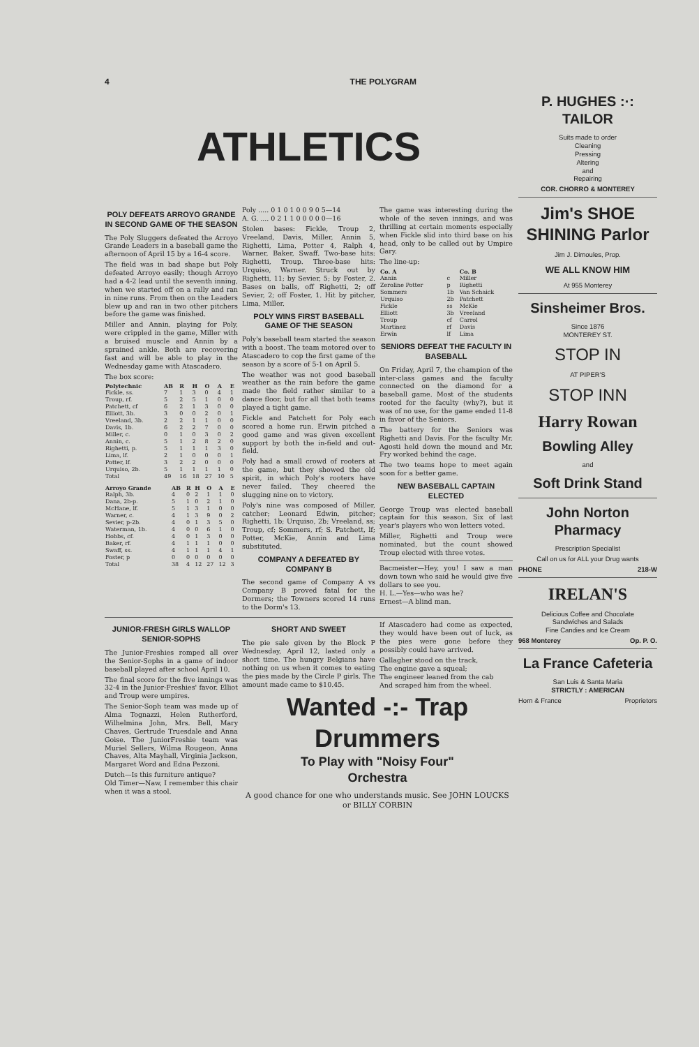4 THE POLYGRAM
ATHLETICS
POLY DEFEATS ARROYO GRANDE IN SECOND GAME OF THE SEASON
The Poly Sluggers defeated the Arroyo Grande Leaders in a baseball game the afternoon of April 15 by a 16-4 score.
The field was in bad shape but Poly defeated Arroyo easily; though Arroyo had a 4-2 lead until the seventh inning, when we started off on a rally and ran in nine runs. From then on the Leaders blew up and ran in two other pitchers before the game was finished.
Miller and Annin, playing for Poly, were crippled in the game, Miller with a bruised muscle and Annin by a sprained ankle. Both are recovering fast and will be able to play in the Wednesday game with Atascadero.
The box score:
| Polytechnic | AB | R | H | O | A | E |
| --- | --- | --- | --- | --- | --- | --- |
| Fickle, ss. | 7 | 1 | 3 | 0 | 4 | 1 |
| Troup, rf. | 5 | 2 | 5 | 1 | 0 | 0 |
| Patchett, cf | 6 | 2 | 1 | 3 | 0 | 0 |
| Elliott, 3b. | 3 | 0 | 0 | 2 | 0 | 1 |
| Vreeland, 3b. | 2 | 2 | 1 | 1 | 0 | 0 |
| Davis, 1b. | 6 | 2 | 2 | 7 | 0 | 0 |
| Miller, c. | 0 | 1 | 0 | 3 | 0 | 2 |
| Annin, c. | 5 | 1 | 2 | 8 | 2 | 0 |
| Righetti, p. | 5 | 1 | 1 | 1 | 3 | 0 |
| Lima, lf. | 2 | 1 | 0 | 0 | 0 | 1 |
| Potter, lf. | 3 | 2 | 2 | 0 | 0 | 0 |
| Urquiso, 2b. | 5 | 1 | 1 | 1 | 1 | 0 |
| Total | 49 | 16 | 18 | 27 | 10 | 5 |
| Arroyo Grande | AB | R | H | O | A | E |
| --- | --- | --- | --- | --- | --- | --- |
| Ralph, 3b. | 4 | 0 | 2 | 1 | 1 | 0 |
| Dana, 2b-p. | 5 | 1 | 0 | 2 | 1 | 0 |
| McHane, lf. | 5 | 1 | 3 | 1 | 0 | 0 |
| Warner, c. | 4 | 1 | 3 | 9 | 0 | 2 |
| Sevier, p-2b. | 4 | 0 | 1 | 3 | 5 | 0 |
| Waterman, 1b. | 4 | 0 | 0 | 6 | 1 | 0 |
| Hobbs, cf. | 4 | 0 | 1 | 3 | 0 | 0 |
| Baker, rf. | 4 | 1 | 1 | 1 | 0 | 0 |
| Swaff, ss. | 4 | 1 | 1 | 1 | 4 | 1 |
| Foster, p | 0 | 0 | 0 | 0 | 0 | 0 |
| Total | 38 | 4 | 12 | 27 | 12 | 3 |
Poly ..... 0 1 0 1 0 0 9 0 5—14
A. G. .... 0 2 1 1 0 0 0 0 0—16
Stolen bases: Fickle, Troup 2, Vreeland, Davis, Miller, Annin 5, Righetti, Lima, Potter 4, Ralph 4, Warner, Baker, Swaff. Two-base hits: Righetti, Troup. Three-base hits: Urquiso, Warner. Struck out by Righetti, 11; by Sevier, 5; by Foster, 2. Bases on balls, off Righetti, 2; off Sevier, 2; off Foster, 1. Hit by pitcher, Lima, Miller.
POLY WINS FIRST BASEBALL GAME OF THE SEASON
Poly's baseball team started the season with a boost. The team motored over to Atascadero to cop the first game of the season by a score of 5-1 on April 5.
The weather was not good baseball weather as the rain before the game made the field rather similar to a dance floor, but for all that both teams played a tight game.
Fickle and Patchett for Poly each scored a home run. Erwin pitched a good game and was given excellent support by both the in-field and out-field.
Poly had a small crowd of rooters at the game, but they showed the old spirit, in which Poly's rooters have never failed. They cheered the slugging nine on to victory.
Poly's nine was composed of Miller, catcher; Leonard Edwin, pitcher; Righetti, 1b; Urquiso, 2b; Vreeland, ss; Troup, cf; Sommers, rf; S. Patchett, lf; Potter, McKie, Annin and Lima substituted.
COMPANY A DEFEATED BY COMPANY B
The second game of Company A vs Company B proved fatal for the Dormers; the Towners scored 14 runs to the Dorm's 13.
The game was interesting during the whole of the seven innings, and was thrilling at certain moments especially when Fickle slid into third base on his head, only to be called out by Umpire Gary.
The line-up:
| Co. A | | Co. B |
| --- | --- | --- |
| Annin | c | Miller |
| Zeroline Potter | p | Righetti |
| Sommers | 1b | Van Schaick |
| Urquiso | 2b | Patchett |
| Fickle | ss | McKie |
| Elliott | 3b | Vreeland |
| Troup | cf | Carrol |
| Martinez | rf | Davis |
| Erwin | lf | Lima |
SENIORS DEFEAT THE FACULTY IN BASEBALL
On Friday, April 7, the champion of the inter-class games and the faculty connected on the diamond for a baseball game. Most of the students rooted for the faculty (why?), but it was of no use, for the game ended 11-8 in favor of the Seniors.
The battery for the Seniors was Righetti and Davis. For the faculty Mr. Agosti held down the mound and Mr. Fry worked behind the cage.
The two teams hope to meet again soon for a better game.
NEW BASEBALL CAPTAIN ELECTED
George Troup was elected baseball captain for this season. Six of last year's players who won letters voted.
Miller, Righetti and Troup were nominated, but the count showed Troup elected with three votes.
Bacmeister—Hey, you! I saw a man down town who said he would give five dollars to see you.
H. L.—Yes—who was he?
Ernest—A blind man.
JUNIOR-FRESH GIRLS WALLOP SENIOR-SOPHS
The Junior-Freshies romped all over the Senior-Sophs in a game of indoor baseball played after school April 10.
The final score for the five innings was 32-4 in the Junior-Freshies' favor. Elliot and Troup were umpires.
The Senior-Soph team was made up of Alma Tognazzi, Helen Rutherford, Wilhelmina John, Mrs. Bell, Mary Chaves, Gertrude Truesdale and Anna Goise. The JuniorFreshie team was Muriel Sellers, Wilma Rougeon, Anna Chaves, Alta Mayhall, Virginia Jackson, Margaret Word and Edna Pezzoni.
Dutch—Is this furniture antique?
Old Timer—Naw, I remember this chair when it was a stool.
SHORT AND SWEET
The pie sale given by the Block P Wednesday, April 12, lasted only a short time. The hungry Belgians have nothing on us when it comes to eating the pies made by the Circle P girls. The amount made came to $10.45.
If Atascadero had come as expected, they would have been out of luck, as the pies were gone before they possibly could have arrived.
Gallagher stood on the track,
The engine gave a squeal;
The engineer leaned from the cab
And scraped him from the wheel.
Wanted -:- Trap Drummers
To Play with "Noisy Four"
Orchestra
A good chance for one who understands music. See JOHN LOUCKS or BILLY CORBIN
P. HUGHES :·: TAILOR
Suits made to order
Cleaning
Pressing
Altering
and
Repairing
COR. CHORRO & MONTEREY
Jim's SHOE SHINING Parlor
Jim J. Dimoules, Prop.
WE ALL KNOW HIM
At 955 Monterey
Sinsheimer Bros.
Since 1876
MONTEREY ST.
STOP IN
AT PIPER'S
STOP INN
Harry Rowan
Bowling Alley
and
Soft Drink Stand
John Norton Pharmacy
Prescription Specialist
Call on us for ALL your Drug wants
PHONE 218-W
IRELAN'S
Delicious Coffee and Chocolate
Sandwiches and Salads
Fine Candies and Ice Cream
968 Monterey Op. P. O.
La France Cafeteria
San Luis & Santa Maria
STRICTLY : AMERICAN
Horn & France Proprietors